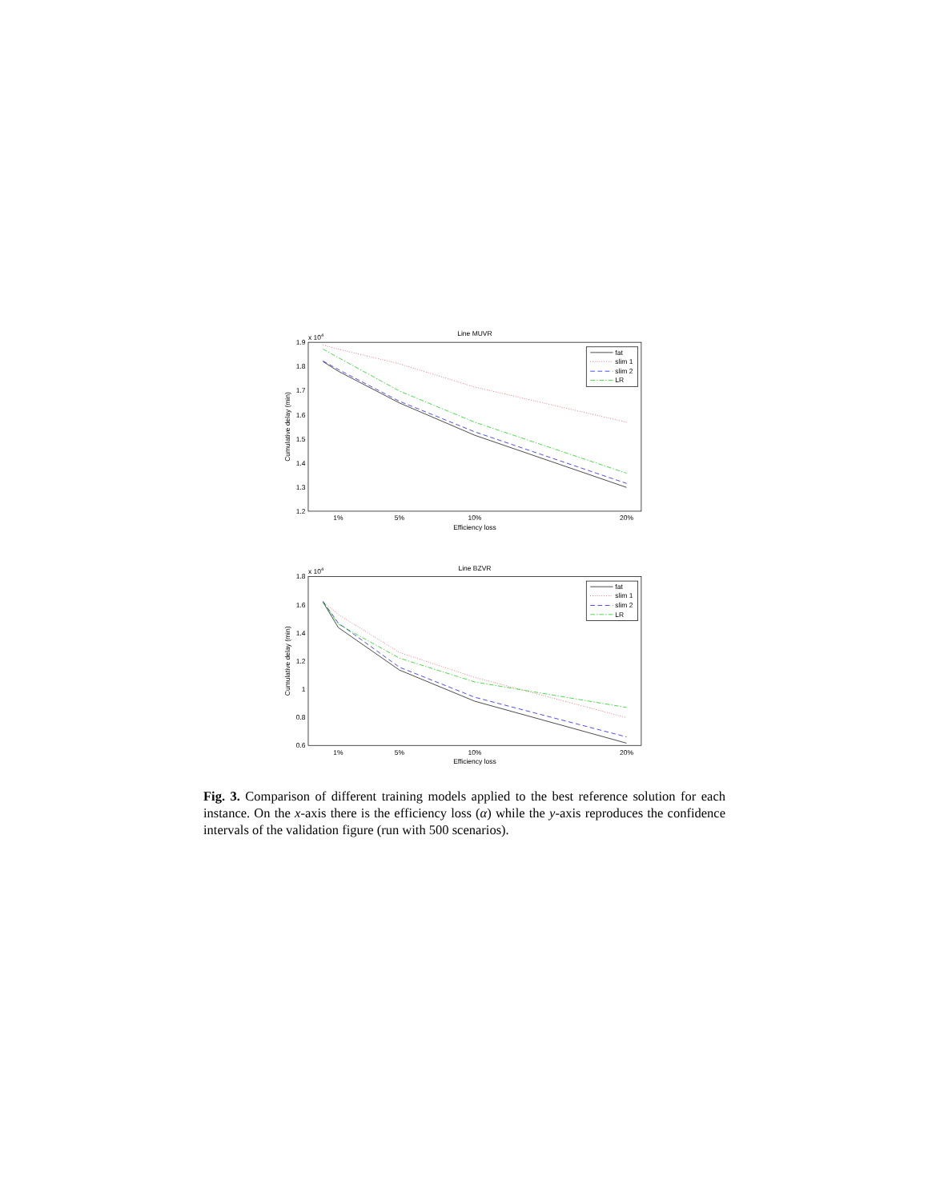Line MUVR
x 104
1.9
1.8
1.7
1.6
1.5
1.4
1.3
1.2
1%
5%
10%
20%
Efficiency loss
Cumulative delay (min)
fat
slim 1
slim 2
LR
Line BZVR
x 104
1.8
1.6
1.4
1.2
1
0.8
0.6
1%
5%
10%
20%
Efficiency loss
Cumulative delay (min)
fat
slim 1
slim 2
LR
Fig. 3. Comparison of different training models applied to the best reference solution for each instance. On the x-axis there is the efficiency loss (α) while the y-axis reproduces the confidence intervals of the validation figure (run with 500 scenarios).